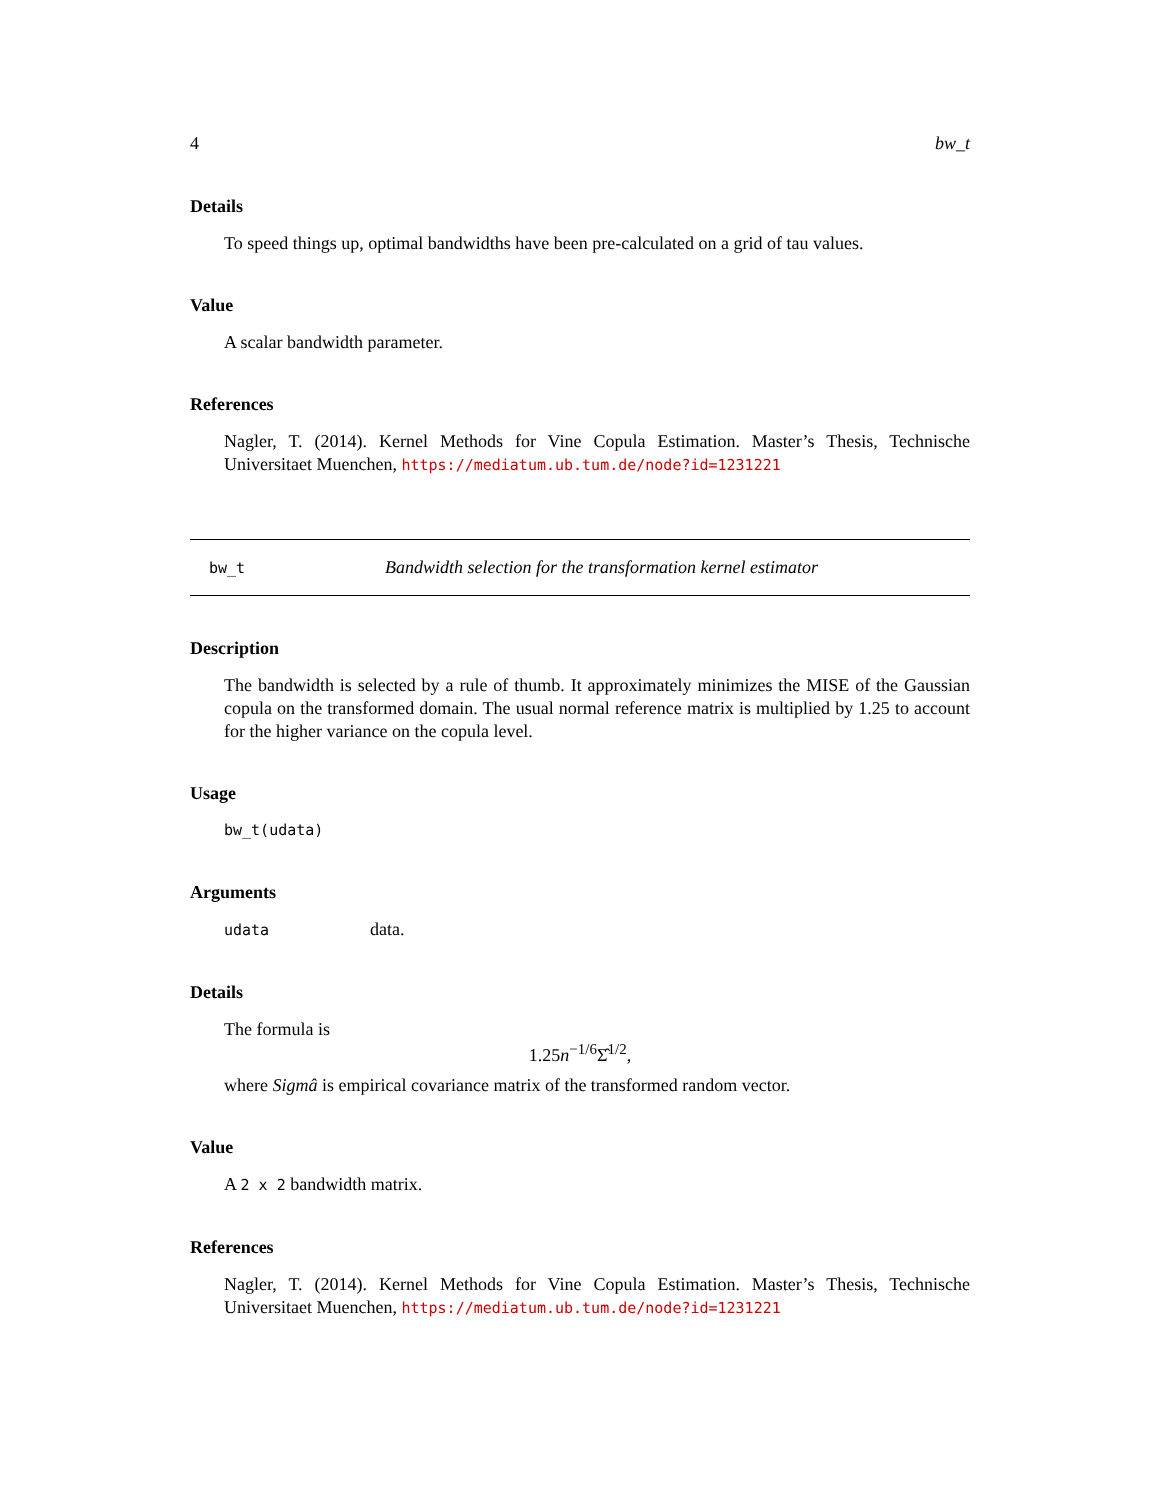4 bw_t
Details
To speed things up, optimal bandwidths have been pre-calculated on a grid of tau values.
Value
A scalar bandwidth parameter.
References
Nagler, T. (2014). Kernel Methods for Vine Copula Estimation. Master’s Thesis, Technische Universitaet Muenchen, https://mediatum.ub.tum.de/node?id=1231221
bw_t Bandwidth selection for the transformation kernel estimator
Description
The bandwidth is selected by a rule of thumb. It approximately minimizes the MISE of the Gaussian copula on the transformed domain. The usual normal reference matrix is multiplied by 1.25 to account for the higher variance on the copula level.
Usage
bw_t(udata)
Arguments
udata data.
Details
The formula is
1.25n<sup>−1/6</sup>Σ̂<sup>1/2</sup>,
where Sigmâ is empirical covariance matrix of the transformed random vector.
Value
A 2 x 2 bandwidth matrix.
References
Nagler, T. (2014). Kernel Methods for Vine Copula Estimation. Master’s Thesis, Technische Universitaet Muenchen, https://mediatum.ub.tum.de/node?id=1231221